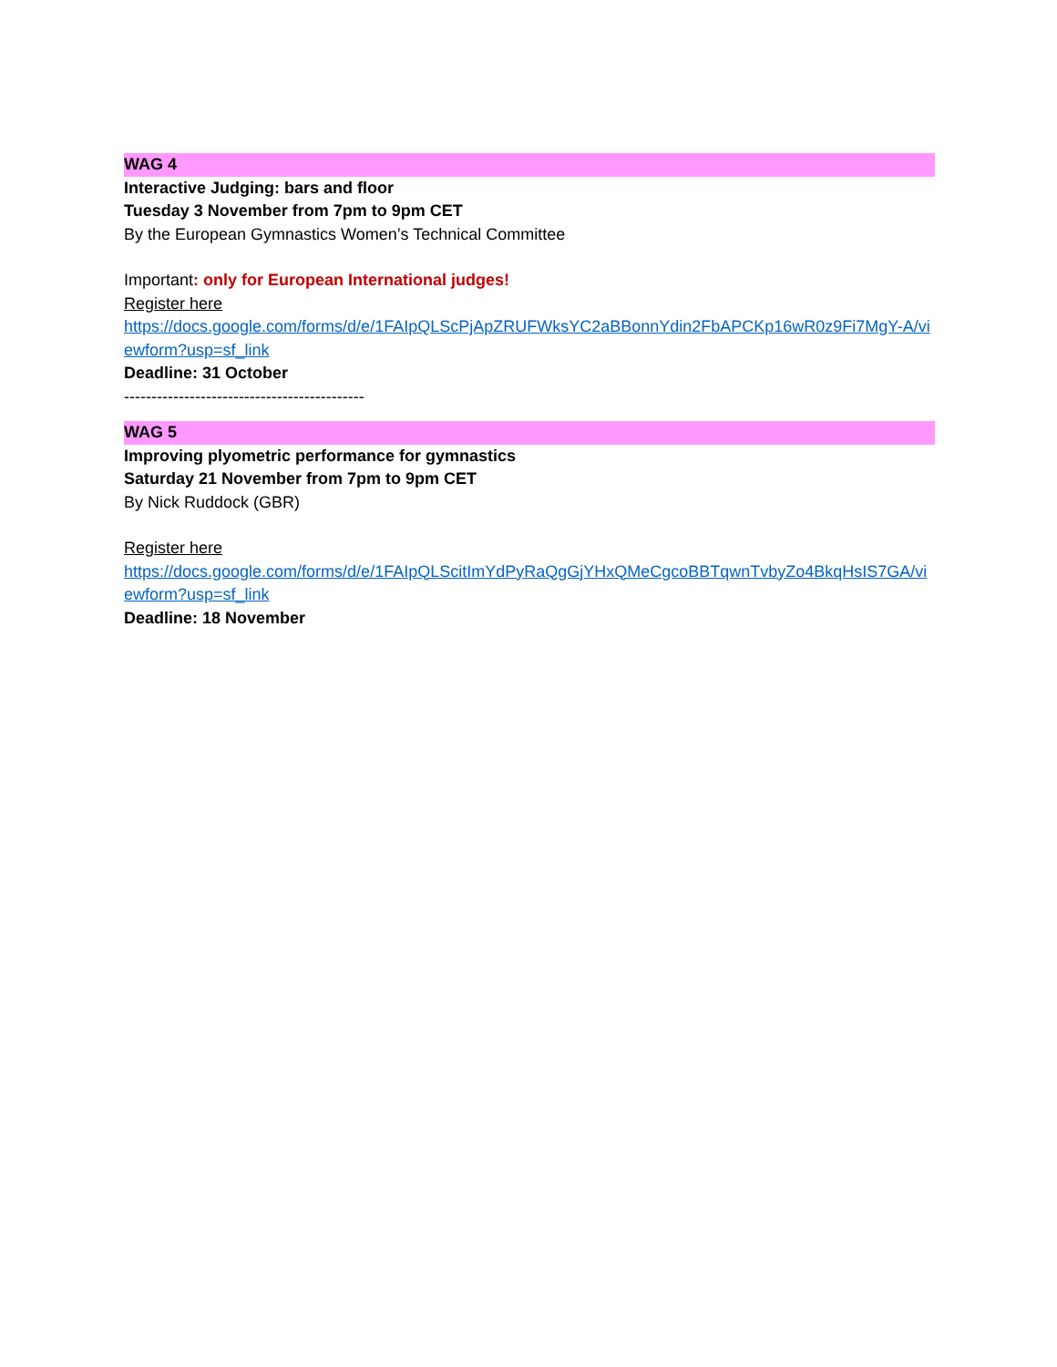WAG 4
Interactive Judging: bars and floor
Tuesday 3 November from 7pm to 9pm CET
By the European Gymnastics Women’s Technical Committee
Important: only for European International judges!
Register here
https://docs.google.com/forms/d/e/1FAIpQLScPjApZRUFWksYC2aBBonnYdin2FbAPCKp16wR0z9Fi7MgY-A/viewform?usp=sf_link
Deadline: 31 October
--------------------------------------------
WAG 5
Improving plyometric performance for gymnastics
Saturday 21 November from 7pm to 9pm CET
By Nick Ruddock (GBR)
Register here
https://docs.google.com/forms/d/e/1FAIpQLScitImYdPyRaQgGjYHxQMeCgcoBBTqwnTvbyZo4BkqHsIS7GA/viewform?usp=sf_link
Deadline: 18 November